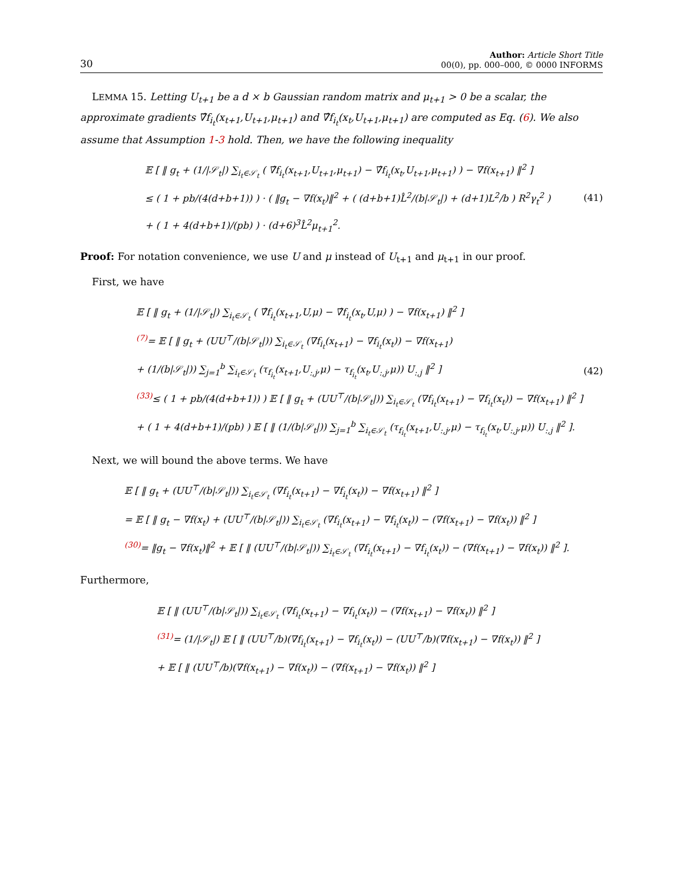30 Author: Article Short Title
00(0), pp. 000–000, © 0000 INFORMS
LEMMA 15. Letting U<sub>t+1</sub> be a d × b Gaussian random matrix and μ<sub>t+1</sub> > 0 be a scalar, the approximate gradients ∇̂f<sub>i<sub>t</sub></sub>(x<sub>t+1</sub>,U<sub>t+1</sub>,μ<sub>t+1</sub>) and ∇̂f<sub>i<sub>t</sub></sub>(x<sub>t</sub>,U<sub>t+1</sub>,μ<sub>t+1</sub>) are computed as Eq. (6). We also assume that Assumption 1-3 hold. Then, we have the following inequality
𝔼 [ ‖ g<sub>t</sub> + (1/|𝒮<sub>t</sub>|) ∑<sub>i<sub>t</sub>∈𝒮<sub>t</sub></sub> ( ∇̂f<sub>i<sub>t</sub></sub>(x<sub>t+1</sub>,U<sub>t+1</sub>,μ<sub>t+1</sub>) − ∇̂f<sub>i<sub>t</sub></sub>(x<sub>t</sub>,U<sub>t+1</sub>,μ<sub>t+1</sub>) ) − ∇f(x<sub>t+1</sub>) ‖<sup>2</sup> ]
≤ ( 1 + pb/(4(d+b+1)) ) · ( ‖g<sub>t</sub> − ∇f(x<sub>t</sub>)‖<sup>2</sup> + ( (d+b+1)L̂<sup>2</sup>/(b|𝒮<sub>t</sub>|) + (d+1)L<sup>2</sup>/b ) R<sup>2</sup>γ<sub>t</sub><sup>2</sup> )
+ ( 1 + 4(d+b+1)/(pb) ) · (d+6)<sup>3</sup>L̂<sup>2</sup>μ<sub>t+1</sub><sup>2</sup>.
(41)
Proof: For notation convenience, we use U and μ instead of U<sub>t+1</sub> and μ<sub>t+1</sub> in our proof.
First, we have
𝔼 [ ‖ g<sub>t</sub> + (1/|𝒮<sub>t</sub>|) ∑<sub>i<sub>t</sub>∈𝒮<sub>t</sub></sub> ( ∇̂f<sub>i<sub>t</sub></sub>(x<sub>t+1</sub>,U,μ) − ∇̂f<sub>i<sub>t</sub></sub>(x<sub>t</sub>,U,μ) ) − ∇f(x<sub>t+1</sub>) ‖<sup>2</sup> ]
<sup>(7)</sup>= 𝔼 [ ‖ g<sub>t</sub> + (UU<sup>⊤</sup>/(b|𝒮<sub>t</sub>|)) ∑<sub>i<sub>t</sub>∈𝒮<sub>t</sub></sub> (∇f<sub>i<sub>t</sub></sub>(x<sub>t+1</sub>) − ∇f<sub>i<sub>t</sub></sub>(x<sub>t</sub>)) − ∇f(x<sub>t+1</sub>)
+ (1/(b|𝒮<sub>t</sub>|)) ∑<sub>j=1</sub><sup>b</sup> ∑<sub>i<sub>t</sub>∈𝒮<sub>t</sub></sub> (τ<sub>f<sub>i<sub>t</sub></sub></sub>(x<sub>t+1</sub>,U<sub>:,j</sub>,μ) − τ<sub>f<sub>i<sub>t</sub></sub></sub>(x<sub>t</sub>,U<sub>:,j</sub>,μ)) U<sub>:,j</sub> ‖<sup>2</sup> ]
<sup>(33)</sup>≤ ( 1 + pb/(4(d+b+1)) ) 𝔼 [ ‖ g<sub>t</sub> + (UU<sup>⊤</sup>/(b|𝒮<sub>t</sub>|)) ∑<sub>i<sub>t</sub>∈𝒮<sub>t</sub></sub> (∇f<sub>i<sub>t</sub></sub>(x<sub>t+1</sub>) − ∇f<sub>i<sub>t</sub></sub>(x<sub>t</sub>)) − ∇f(x<sub>t+1</sub>) ‖<sup>2</sup> ]
+ ( 1 + 4(d+b+1)/(pb) ) 𝔼 [ ‖ (1/(b|𝒮<sub>t</sub>|)) ∑<sub>j=1</sub><sup>b</sup> ∑<sub>i<sub>t</sub>∈𝒮<sub>t</sub></sub> (τ<sub>f<sub>i<sub>t</sub></sub></sub>(x<sub>t+1</sub>,U<sub>:,j</sub>,μ) − τ<sub>f<sub>i<sub>t</sub></sub></sub>(x<sub>t</sub>,U<sub>:,j</sub>,μ)) U<sub>:,j</sub> ‖<sup>2</sup> ].
(42)
Next, we will bound the above terms. We have
𝔼 [ ‖ g<sub>t</sub> + (UU<sup>⊤</sup>/(b|𝒮<sub>t</sub>|)) ∑<sub>i<sub>t</sub>∈𝒮<sub>t</sub></sub> (∇f<sub>i<sub>t</sub></sub>(x<sub>t+1</sub>) − ∇f<sub>i<sub>t</sub></sub>(x<sub>t</sub>)) − ∇f(x<sub>t+1</sub>) ‖<sup>2</sup> ]
= 𝔼 [ ‖ g<sub>t</sub> − ∇f(x<sub>t</sub>) + (UU<sup>⊤</sup>/(b|𝒮<sub>t</sub>|)) ∑<sub>i<sub>t</sub>∈𝒮<sub>t</sub></sub> (∇f<sub>i<sub>t</sub></sub>(x<sub>t+1</sub>) − ∇f<sub>i<sub>t</sub></sub>(x<sub>t</sub>)) − (∇f(x<sub>t+1</sub>) − ∇f(x<sub>t</sub>)) ‖<sup>2</sup> ]
<sup>(30)</sup>= ‖g<sub>t</sub> − ∇f(x<sub>t</sub>)‖<sup>2</sup> + 𝔼 [ ‖ (UU<sup>⊤</sup>/(b|𝒮<sub>t</sub>|)) ∑<sub>i<sub>t</sub>∈𝒮<sub>t</sub></sub> (∇f<sub>i<sub>t</sub></sub>(x<sub>t+1</sub>) − ∇f<sub>i<sub>t</sub></sub>(x<sub>t</sub>)) − (∇f(x<sub>t+1</sub>) − ∇f(x<sub>t</sub>)) ‖<sup>2</sup> ].
Furthermore,
𝔼 [ ‖ (UU<sup>⊤</sup>/(b|𝒮<sub>t</sub>|)) ∑<sub>i<sub>t</sub>∈𝒮<sub>t</sub></sub> (∇f<sub>i<sub>t</sub></sub>(x<sub>t+1</sub>) − ∇f<sub>i<sub>t</sub></sub>(x<sub>t</sub>)) − (∇f(x<sub>t+1</sub>) − ∇f(x<sub>t</sub>)) ‖<sup>2</sup> ]
<sup>(31)</sup>= (1/|𝒮<sub>t</sub>|) 𝔼 [ ‖ (UU<sup>⊤</sup>/b)(∇f<sub>i<sub>t</sub></sub>(x<sub>t+1</sub>) − ∇f<sub>i<sub>t</sub></sub>(x<sub>t</sub>)) − (UU<sup>⊤</sup>/b)(∇f(x<sub>t+1</sub>) − ∇f(x<sub>t</sub>)) ‖<sup>2</sup> ]
+ 𝔼 [ ‖ (UU<sup>⊤</sup>/b)(∇f(x<sub>t+1</sub>) − ∇f(x<sub>t</sub>)) − (∇f(x<sub>t+1</sub>) − ∇f(x<sub>t</sub>)) ‖<sup>2</sup> ]